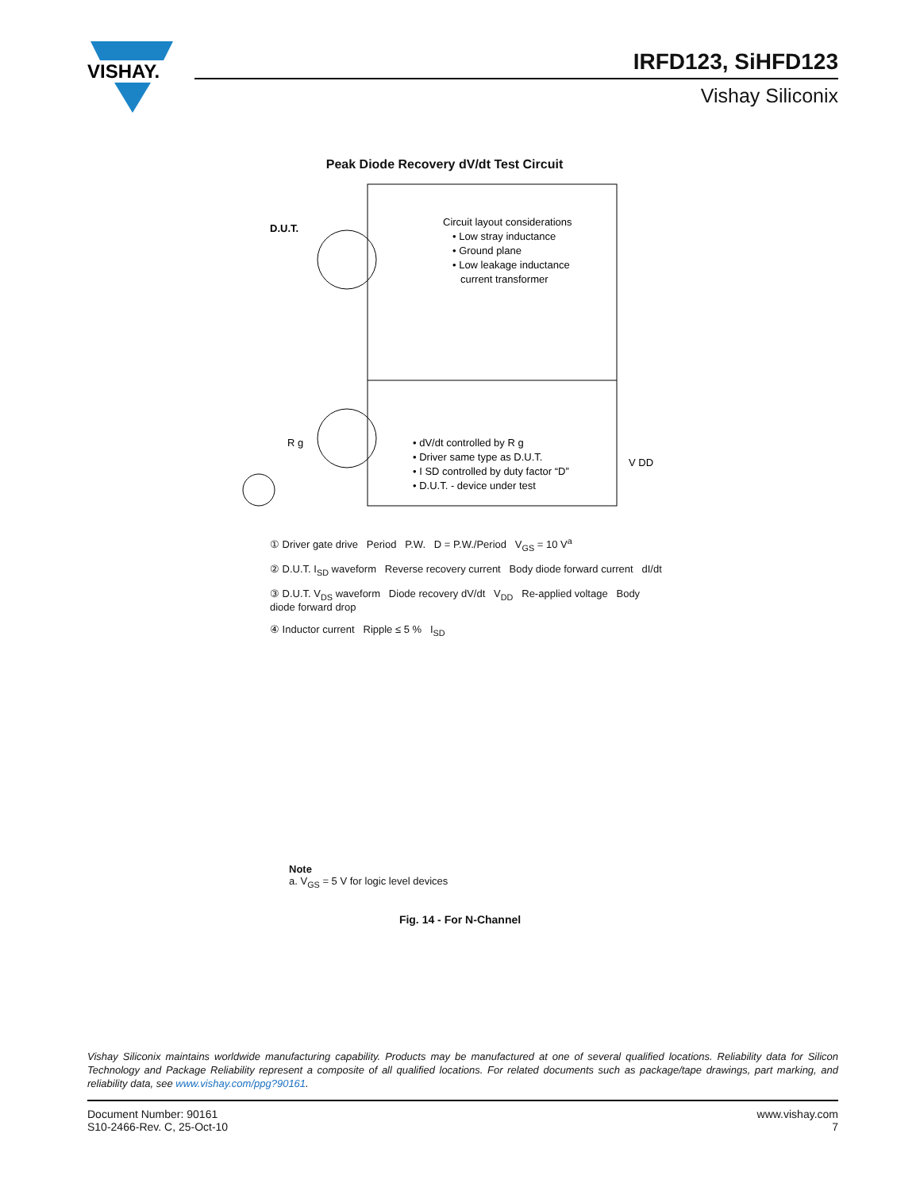VISHAY.
IRFD123, SiHFD123
Vishay Siliconix
Peak Diode Recovery dV/dt Test Circuit
D.U.T.
Circuit layout considerations
• Low stray inductance
• Ground plane
• Low leakage inductance
current transformer
• dV/dt controlled by R g
• Driver same type as D.U.T.
• I SD controlled by duty factor “D”
• D.U.T. - device under test
V DD
R g
① Driver gate drive Period P.W. D = P.W./Period V<sub>GS</sub> = 10 V<sup>a</sup>
② D.U.T. I<sub>SD</sub> waveform Reverse recovery current Body diode forward current dI/dt
③ D.U.T. V<sub>DS</sub> waveform Diode recovery dV/dt V<sub>DD</sub> Re-applied voltage Body diode forward drop
④ Inductor current Ripple ≤ 5 % I<sub>SD</sub>
Note
a. V<sub>GS</sub> = 5 V for logic level devices
Fig. 14 - For N-Channel
Vishay Siliconix maintains worldwide manufacturing capability. Products may be manufactured at one of several qualified locations. Reliability data for Silicon Technology and Package Reliability represent a composite of all qualified locations. For related documents such as package/tape drawings, part marking, and reliability data, see www.vishay.com/ppg?90161.
Document Number: 90161
S10-2466-Rev. C, 25-Oct-10
www.vishay.com
7